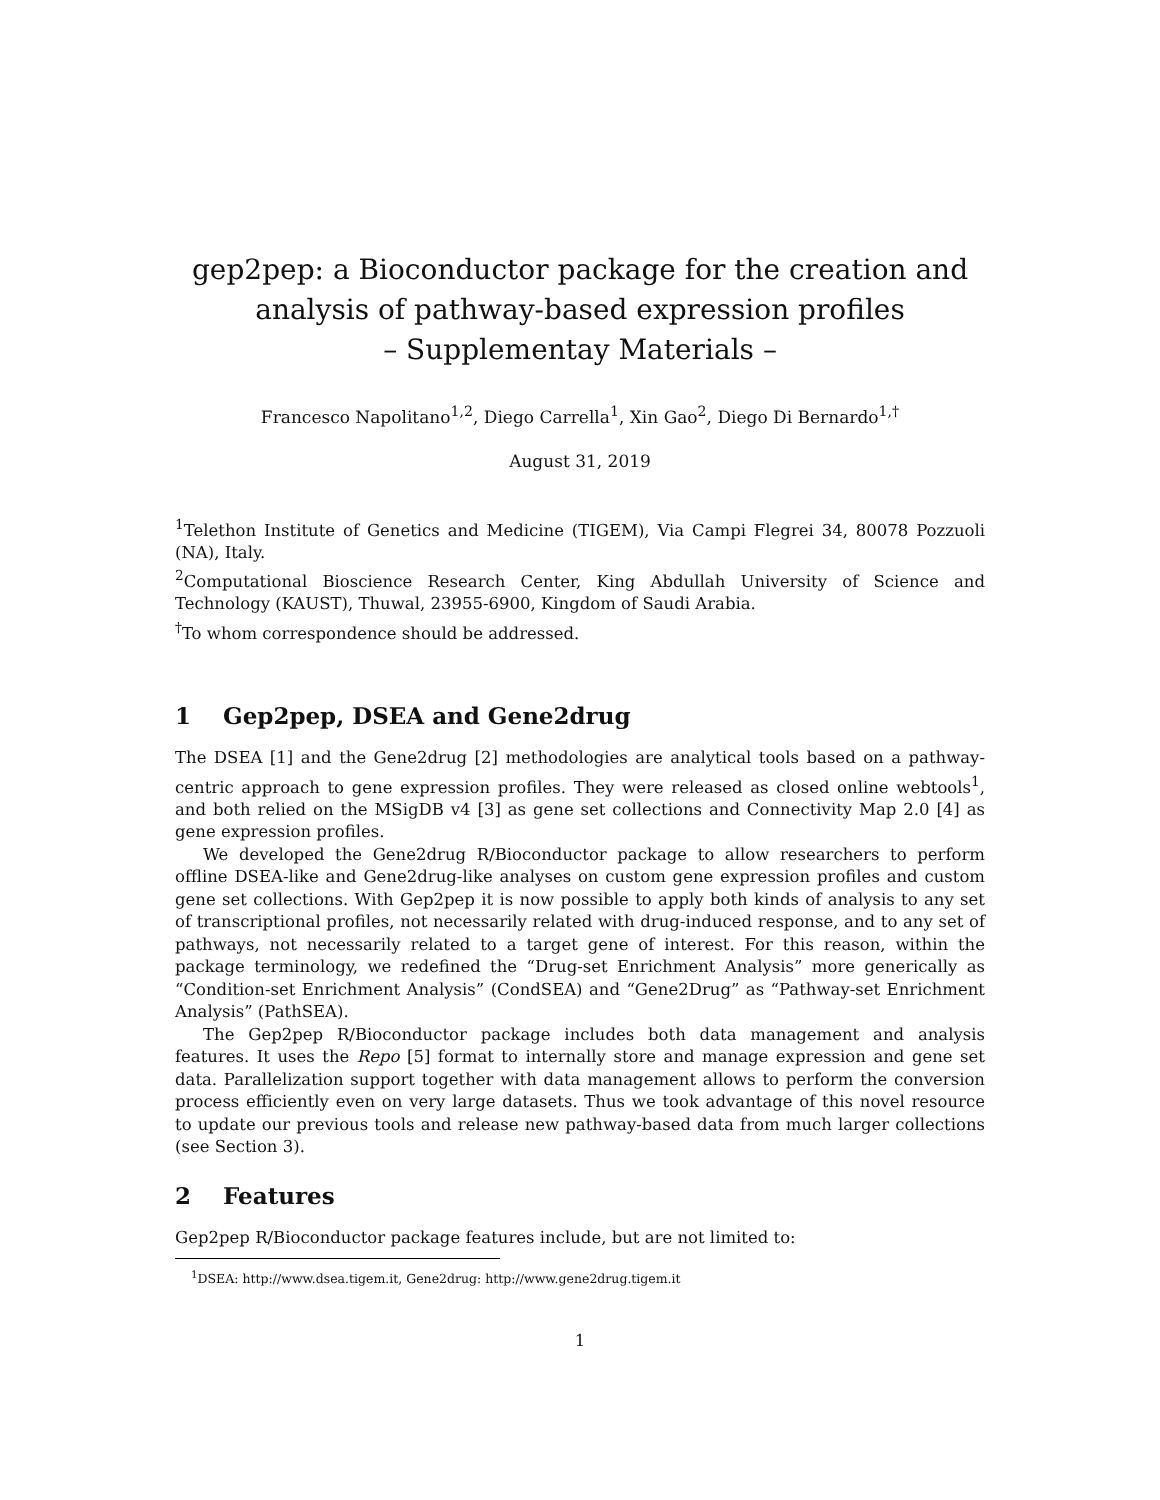gep2pep: a Bioconductor package for the creation and analysis of pathway-based expression profiles
– Supplementay Materials –
Francesco Napolitano<sup>1,2</sup>, Diego Carrella<sup>1</sup>, Xin Gao<sup>2</sup>, Diego Di Bernardo<sup>1,†</sup>
August 31, 2019
<sup>1</sup> Telethon Institute of Genetics and Medicine (TIGEM), Via Campi Flegrei 34, 80078 Pozzuoli (NA), Italy.
<sup>2</sup> Computational Bioscience Research Center, King Abdullah University of Science and Technology (KAUST), Thuwal, 23955-6900, Kingdom of Saudi Arabia.
<sup>†</sup> To whom correspondence should be addressed.
1 Gep2pep, DSEA and Gene2drug
The DSEA [1] and the Gene2drug [2] methodologies are analytical tools based on a pathway-centric approach to gene expression profiles. They were released as closed online webtools<sup>1</sup>, and both relied on the MSigDB v4 [3] as gene set collections and Connectivity Map 2.0 [4] as gene expression profiles.
We developed the Gene2drug R/Bioconductor package to allow researchers to perform offline DSEA-like and Gene2drug-like analyses on custom gene expression profiles and custom gene set collections. With Gep2pep it is now possible to apply both kinds of analysis to any set of transcriptional profiles, not necessarily related with drug-induced response, and to any set of pathways, not necessarily related to a target gene of interest. For this reason, within the package terminology, we redefined the “Drug-set Enrichment Analysis” more generically as “Condition-set Enrichment Analysis” (CondSEA) and “Gene2Drug” as “Pathway-set Enrichment Analysis” (PathSEA).
The Gep2pep R/Bioconductor package includes both data management and analysis features. It uses the Repo [5] format to internally store and manage expression and gene set data. Parallelization support together with data management allows to perform the conversion process efficiently even on very large datasets. Thus we took advantage of this novel resource to update our previous tools and release new pathway-based data from much larger collections (see Section 3).
2 Features
Gep2pep R/Bioconductor package features include, but are not limited to:
<sup>1</sup> DSEA: http://www.dsea.tigem.it, Gene2drug: http://www.gene2drug.tigem.it
1